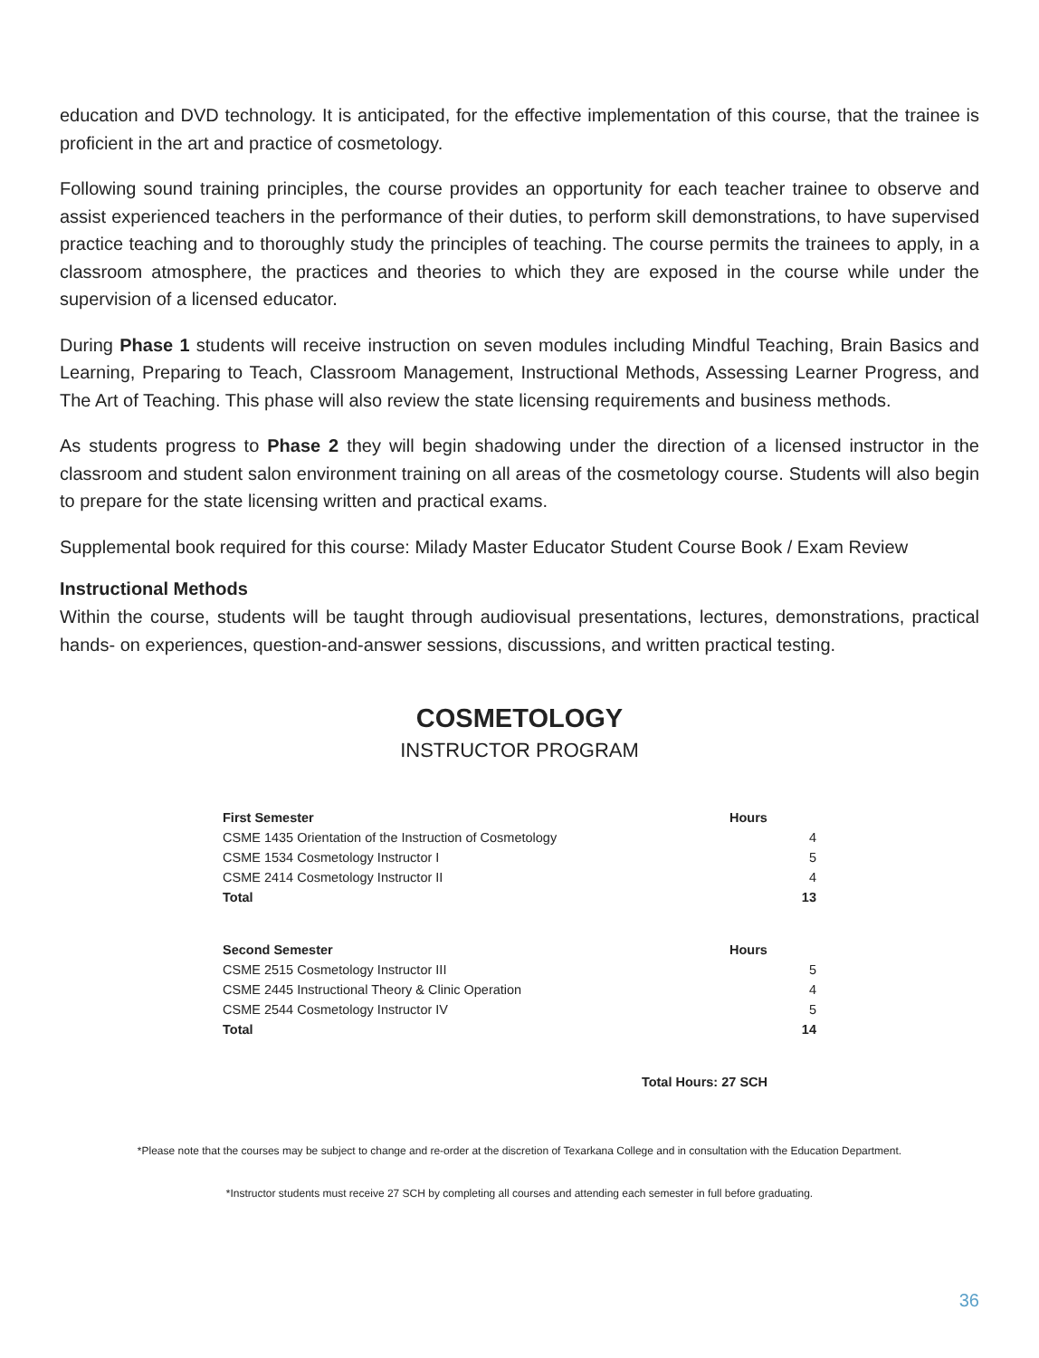education and DVD technology. It is anticipated, for the effective implementation of this course, that the trainee is proficient in the art and practice of cosmetology.
Following sound training principles, the course provides an opportunity for each teacher trainee to observe and assist experienced teachers in the performance of their duties, to perform skill demonstrations, to have supervised practice teaching and to thoroughly study the principles of teaching. The course permits the trainees to apply, in a classroom atmosphere, the practices and theories to which they are exposed in the course while under the supervision of a licensed educator.
During Phase 1 students will receive instruction on seven modules including Mindful Teaching, Brain Basics and Learning, Preparing to Teach, Classroom Management, Instructional Methods, Assessing Learner Progress, and The Art of Teaching. This phase will also review the state licensing requirements and business methods.
As students progress to Phase 2 they will begin shadowing under the direction of a licensed instructor in the classroom and student salon environment training on all areas of the cosmetology course. Students will also begin to prepare for the state licensing written and practical exams.
Supplemental book required for this course: Milady Master Educator Student Course Book / Exam Review
Instructional Methods
Within the course, students will be taught through audiovisual presentations, lectures, demonstrations, practical hands- on experiences, question-and-answer sessions, discussions, and written practical testing.
COSMETOLOGY
INSTRUCTOR PROGRAM
| First Semester | Hours |
| --- | --- |
| CSME 1435 Orientation of the Instruction of Cosmetology | 4 |
| CSME 1534 Cosmetology Instructor I | 5 |
| CSME 2414 Cosmetology Instructor II | 4 |
| Total | 13 |
| Second Semester | Hours |
| CSME 2515 Cosmetology Instructor III | 5 |
| CSME 2445 Instructional Theory & Clinic Operation | 4 |
| CSME 2544 Cosmetology Instructor IV | 5 |
| Total | 14 |
| Total Hours: 27 SCH | |
*Please note that the courses may be subject to change and re-order at the discretion of Texarkana College and in consultation with the Education Department.
*Instructor students must receive 27 SCH by completing all courses and attending each semester in full before graduating.
36